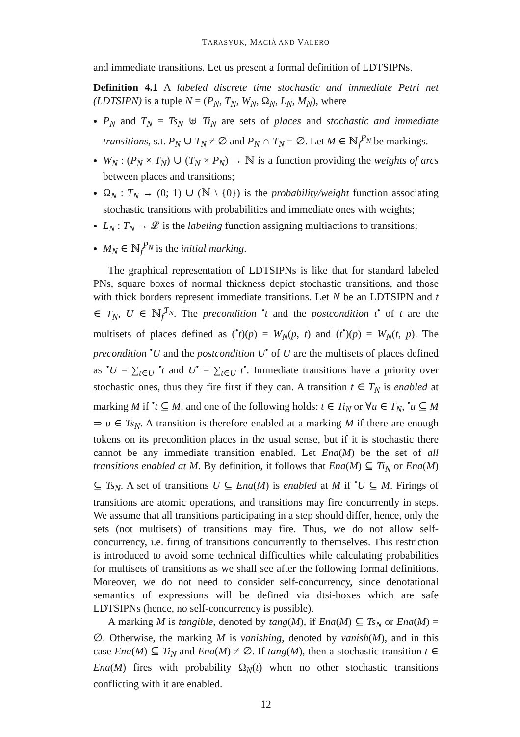TARASYUK, MACIÀ AND VALERO
and immediate transitions. Let us present a formal definition of LDTSIPNs.
Definition 4.1 A labeled discrete time stochastic and immediate Petri net (LDTSIPN) is a tuple N = (P<sub>N</sub>, T<sub>N</sub>, W<sub>N</sub>, Ω<sub>N</sub>, L<sub>N</sub>, M<sub>N</sub>), where
P<sub>N</sub> and T<sub>N</sub> = Ts<sub>N</sub> ⊎ Ti<sub>N</sub> are sets of places and stochastic and immediate transitions, s.t. P<sub>N</sub> ∪ T<sub>N</sub> ≠ ∅ and P<sub>N</sub> ∩ T<sub>N</sub> = ∅. Let M ∈ ℕ<sub>f</sub><sup>P<sub>N</sub></sup> be markings.
W<sub>N</sub> : (P<sub>N</sub> × T<sub>N</sub>) ∪ (T<sub>N</sub> × P<sub>N</sub>) → ℕ is a function providing the weights of arcs between places and transitions;
Ω<sub>N</sub> : T<sub>N</sub> → (0; 1) ∪ (ℕ \ {0}) is the probability/weight function associating stochastic transitions with probabilities and immediate ones with weights;
L<sub>N</sub> : T<sub>N</sub> → 𝓛 is the labeling function assigning multiactions to transitions;
M<sub>N</sub> ∈ ℕ<sub>f</sub><sup>P<sub>N</sub></sup> is the initial marking.
The graphical representation of LDTSIPNs is like that for standard labeled PNs, square boxes of normal thickness depict stochastic transitions, and those with thick borders represent immediate transitions. Let N be an LDTSIPN and t ∈ T<sub>N</sub>, U ∈ ℕ<sub>f</sub><sup>T<sub>N</sub></sup>. The precondition <sup>•</sup>t and the postcondition t<sup>•</sup> of t are the multisets of places defined as (<sup>•</sup>t)(p) = W<sub>N</sub>(p, t) and (t<sup>•</sup>)(p) = W<sub>N</sub>(t, p). The precondition <sup>•</sup>U and the postcondition U<sup>•</sup> of U are the multisets of places defined as <sup>•</sup>U = ∑<sub>t∈U</sub> <sup>•</sup>t and U<sup>•</sup> = ∑<sub>t∈U</sub> t<sup>•</sup>. Immediate transitions have a priority over stochastic ones, thus they fire first if they can. A transition t ∈ T<sub>N</sub> is enabled at marking M if <sup>•</sup>t ⊆ M, and one of the following holds: t ∈ Ti<sub>N</sub> or ∀u ∈ T<sub>N</sub>, <sup>•</sup>u ⊆ M ⇒ u ∈ Ts<sub>N</sub>. A transition is therefore enabled at a marking M if there are enough tokens on its precondition places in the usual sense, but if it is stochastic there cannot be any immediate transition enabled. Let Ena(M) be the set of all transitions enabled at M. By definition, it follows that Ena(M) ⊆ Ti<sub>N</sub> or Ena(M) ⊆ Ts<sub>N</sub>. A set of transitions U ⊆ Ena(M) is enabled at M if <sup>•</sup>U ⊆ M. Firings of transitions are atomic operations, and transitions may fire concurrently in steps. We assume that all transitions participating in a step should differ, hence, only the sets (not multisets) of transitions may fire. Thus, we do not allow self-concurrency, i.e. firing of transitions concurrently to themselves. This restriction is introduced to avoid some technical difficulties while calculating probabilities for multisets of transitions as we shall see after the following formal definitions. Moreover, we do not need to consider self-concurrency, since denotational semantics of expressions will be defined via dtsi-boxes which are safe LDTSIPNs (hence, no self-concurrency is possible).
A marking M is tangible, denoted by tang(M), if Ena(M) ⊆ Ts<sub>N</sub> or Ena(M) = ∅. Otherwise, the marking M is vanishing, denoted by vanish(M), and in this case Ena(M) ⊆ Ti<sub>N</sub> and Ena(M) ≠ ∅. If tang(M), then a stochastic transition t ∈ Ena(M) fires with probability Ω<sub>N</sub>(t) when no other stochastic transitions conflicting with it are enabled.
12